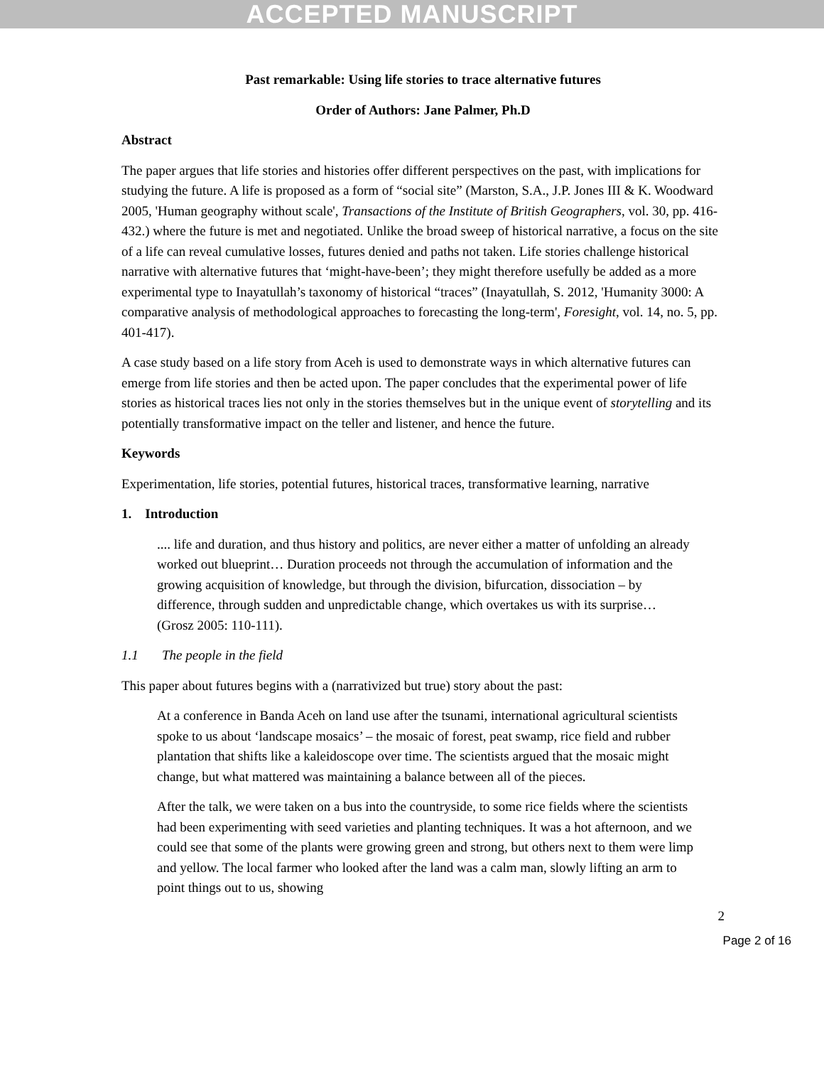ACCEPTED MANUSCRIPT
Past remarkable: Using life stories to trace alternative futures
Order of Authors: Jane Palmer, Ph.D
Abstract
The paper argues that life stories and histories offer different perspectives on the past, with implications for studying the future. A life is proposed as a form of “social site” (Marston, S.A., J.P. Jones III & K. Woodward 2005, 'Human geography without scale', Transactions of the Institute of British Geographers, vol. 30, pp. 416-432.) where the future is met and negotiated. Unlike the broad sweep of historical narrative, a focus on the site of a life can reveal cumulative losses, futures denied and paths not taken. Life stories challenge historical narrative with alternative futures that ‘might-have-been’; they might therefore usefully be added as a more experimental type to Inayatullah’s taxonomy of historical “traces” (Inayatullah, S. 2012, 'Humanity 3000: A comparative analysis of methodological approaches to forecasting the long-term', Foresight, vol. 14, no. 5, pp. 401-417).
A case study based on a life story from Aceh is used to demonstrate ways in which alternative futures can emerge from life stories and then be acted upon. The paper concludes that the experimental power of life stories as historical traces lies not only in the stories themselves but in the unique event of storytelling and its potentially transformative impact on the teller and listener, and hence the future.
Keywords
Experimentation, life stories, potential futures, historical traces, transformative learning, narrative
1. Introduction
.... life and duration, and thus history and politics, are never either a matter of unfolding an already worked out blueprint… Duration proceeds not through the accumulation of information and the growing acquisition of knowledge, but through the division, bifurcation, dissociation – by difference, through sudden and unpredictable change, which overtakes us with its surprise… (Grosz 2005: 110-111).
1.1 The people in the field
This paper about futures begins with a (narrativized but true) story about the past:
At a conference in Banda Aceh on land use after the tsunami, international agricultural scientists spoke to us about ‘landscape mosaics’ – the mosaic of forest, peat swamp, rice field and rubber plantation that shifts like a kaleidoscope over time. The scientists argued that the mosaic might change, but what mattered was maintaining a balance between all of the pieces.
After the talk, we were taken on a bus into the countryside, to some rice fields where the scientists had been experimenting with seed varieties and planting techniques. It was a hot afternoon, and we could see that some of the plants were growing green and strong, but others next to them were limp and yellow. The local farmer who looked after the land was a calm man, slowly lifting an arm to point things out to us, showing
2
Page 2 of 16